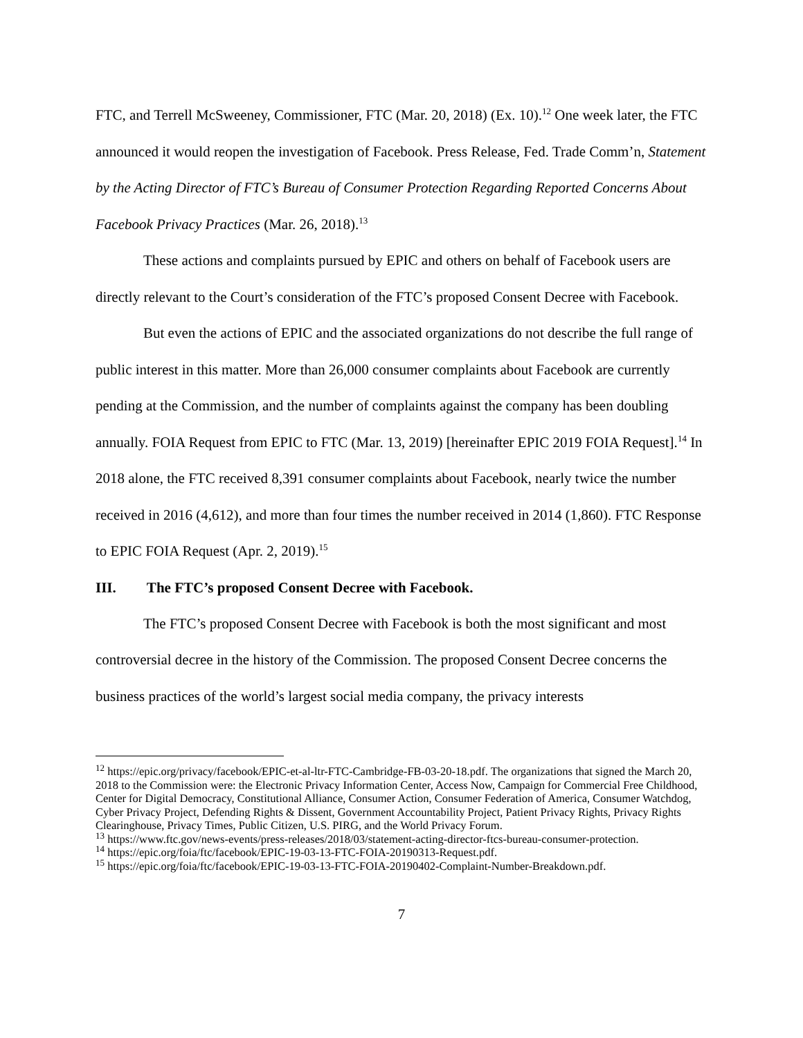FTC, and Terrell McSweeney, Commissioner, FTC (Mar. 20, 2018) (Ex. 10).<sup>12</sup> One week later, the FTC announced it would reopen the investigation of Facebook. Press Release, Fed. Trade Comm’n, Statement by the Acting Director of FTC’s Bureau of Consumer Protection Regarding Reported Concerns About Facebook Privacy Practices (Mar. 26, 2018).<sup>13</sup>
These actions and complaints pursued by EPIC and others on behalf of Facebook users are directly relevant to the Court’s consideration of the FTC’s proposed Consent Decree with Facebook.
But even the actions of EPIC and the associated organizations do not describe the full range of public interest in this matter. More than 26,000 consumer complaints about Facebook are currently pending at the Commission, and the number of complaints against the company has been doubling annually. FOIA Request from EPIC to FTC (Mar. 13, 2019) [hereinafter EPIC 2019 FOIA Request].<sup>14</sup> In 2018 alone, the FTC received 8,391 consumer complaints about Facebook, nearly twice the number received in 2016 (4,612), and more than four times the number received in 2014 (1,860). FTC Response to EPIC FOIA Request (Apr. 2, 2019).<sup>15</sup>
III. The FTC’s proposed Consent Decree with Facebook.
The FTC’s proposed Consent Decree with Facebook is both the most significant and most controversial decree in the history of the Commission. The proposed Consent Decree concerns the business practices of the world’s largest social media company, the privacy interests
<sup>12</sup> https://epic.org/privacy/facebook/EPIC-et-al-ltr-FTC-Cambridge-FB-03-20-18.pdf. The organizations that signed the March 20, 2018 to the Commission were: the Electronic Privacy Information Center, Access Now, Campaign for Commercial Free Childhood, Center for Digital Democracy, Constitutional Alliance, Consumer Action, Consumer Federation of America, Consumer Watchdog, Cyber Privacy Project, Defending Rights & Dissent, Government Accountability Project, Patient Privacy Rights, Privacy Rights Clearinghouse, Privacy Times, Public Citizen, U.S. PIRG, and the World Privacy Forum.
<sup>13</sup> https://www.ftc.gov/news-events/press-releases/2018/03/statement-acting-director-ftcs-bureau-consumer-protection.
<sup>14</sup> https://epic.org/foia/ftc/facebook/EPIC-19-03-13-FTC-FOIA-20190313-Request.pdf.
<sup>15</sup> https://epic.org/foia/ftc/facebook/EPIC-19-03-13-FTC-FOIA-20190402-Complaint-Number-Breakdown.pdf.
7